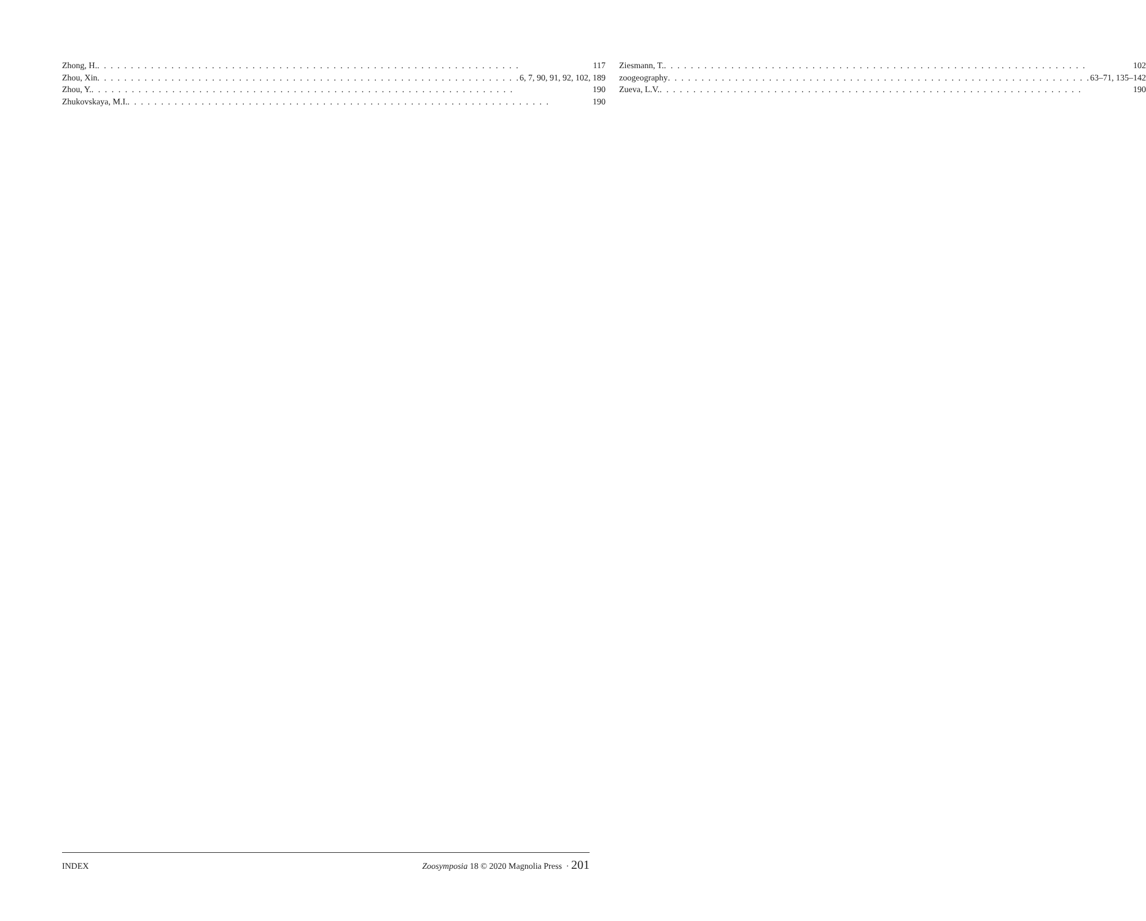Zhong, H. 117
Zhou, Xin 6, 7, 90, 91, 92, 102, 189
Zhou, Y. 190
Zhukovskaya, M.I. 190
Ziesmann, T. 102
zoogeography 63–71, 135–142
Zueva, L.V. 190
INDEX Zoosymposia 18 © 2020 Magnolia Press · 201